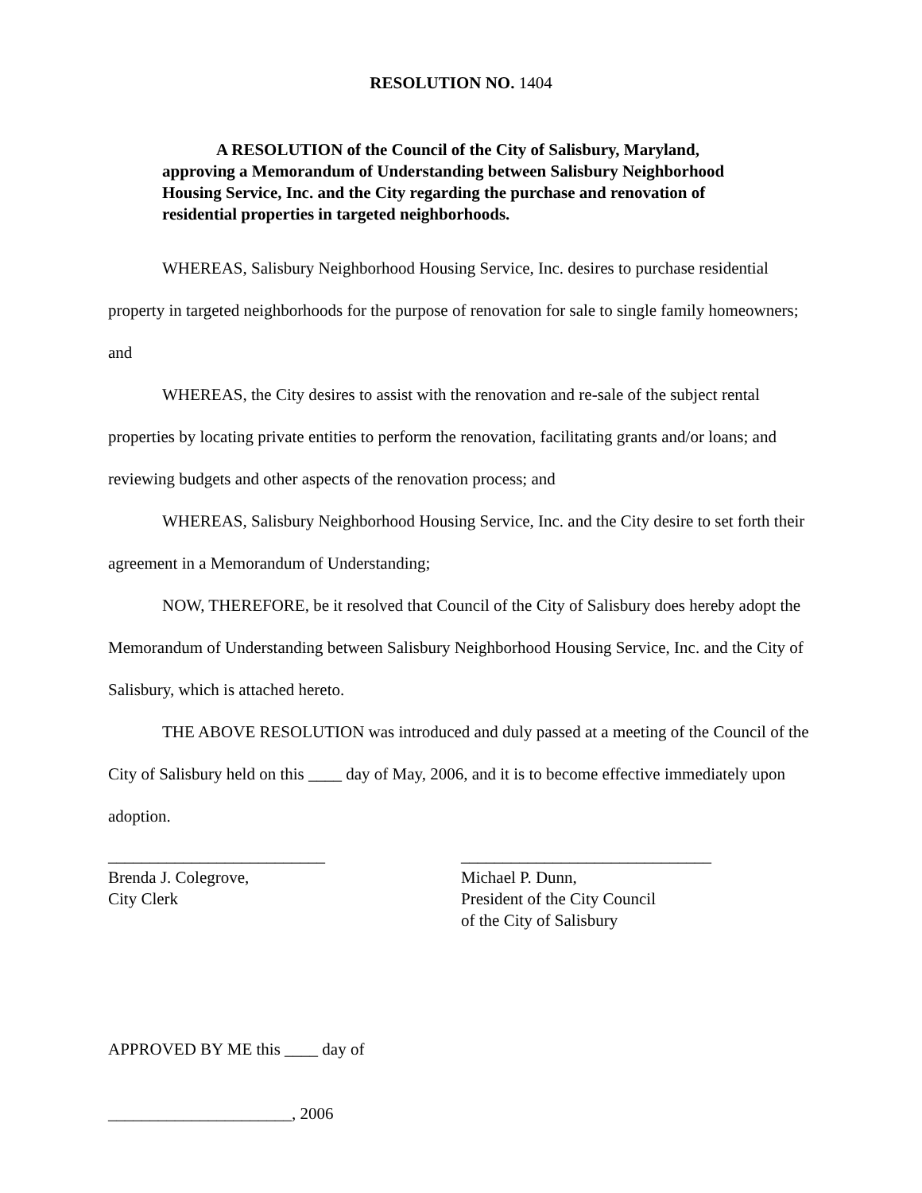RESOLUTION NO. 1404
A RESOLUTION of the Council of the City of Salisbury, Maryland,
approving a Memorandum of Understanding between Salisbury Neighborhood Housing Service, Inc. and the City regarding the purchase and renovation of residential properties in targeted neighborhoods.
WHEREAS, Salisbury Neighborhood Housing Service, Inc. desires to purchase residential property in targeted neighborhoods for the purpose of renovation for sale to single family homeowners; and
WHEREAS, the City desires to assist with the renovation and re-sale of the subject rental properties by locating private entities to perform the renovation, facilitating grants and/or loans; and reviewing budgets and other aspects of the renovation process; and
WHEREAS, Salisbury Neighborhood Housing Service, Inc. and the City desire to set forth their agreement in a Memorandum of Understanding;
NOW, THEREFORE, be it resolved that Council of the City of Salisbury does hereby adopt the Memorandum of Understanding between Salisbury Neighborhood Housing Service, Inc. and the City of Salisbury, which is attached hereto.
THE ABOVE RESOLUTION was introduced and duly passed at a meeting of the Council of the City of Salisbury held on this ____ day of May, 2006, and it is to become effective immediately upon adoption.
__________________________
Brenda J. Colegrove,
City Clerk
______________________________
Michael P. Dunn,
President of the City Council
of the City of Salisbury
APPROVED BY ME this ____ day of
______________________, 2006